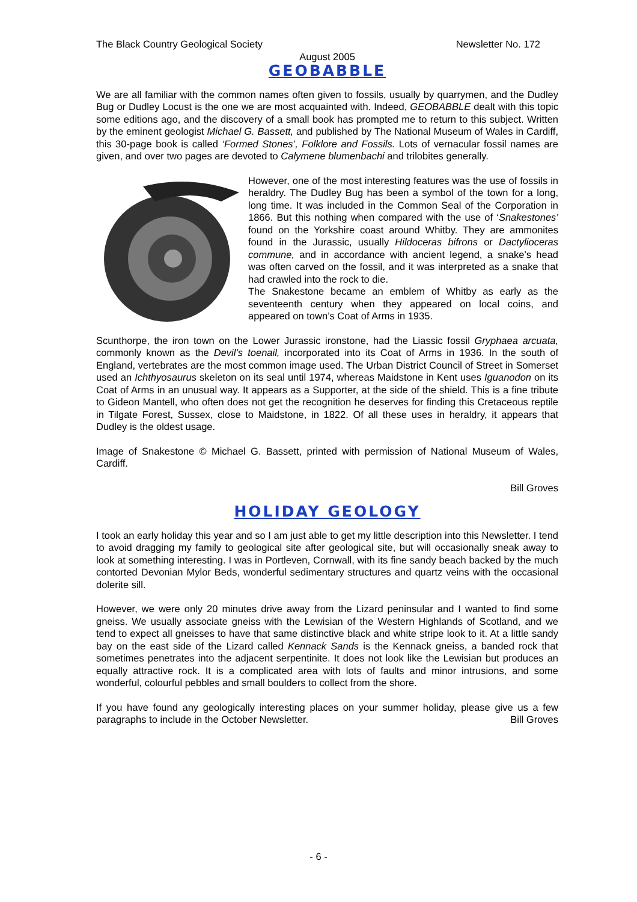The Black Country Geological Society Newsletter No. 172
August 2005
GEOBABBLE
We are all familiar with the common names often given to fossils, usually by quarrymen, and the Dudley Bug or Dudley Locust is the one we are most acquainted with. Indeed, GEOBABBLE dealt with this topic some editions ago, and the discovery of a small book has prompted me to return to this subject. Written by the eminent geologist Michael G. Bassett, and published by The National Museum of Wales in Cardiff, this 30-page book is called ‘Formed Stones’, Folklore and Fossils. Lots of vernacular fossil names are given, and over two pages are devoted to Calymene blumenbachi and trilobites generally.
However, one of the most interesting features was the use of fossils in heraldry. The Dudley Bug has been a symbol of the town for a long, long time. It was included in the Common Seal of the Corporation in 1866. But this nothing when compared with the use of ‘Snakestones’ found on the Yorkshire coast around Whitby. They are ammonites found in the Jurassic, usually Hildoceras bifrons or Dactylioceras commune, and in accordance with ancient legend, a snake’s head was often carved on the fossil, and it was interpreted as a snake that had crawled into the rock to die.
The Snakestone became an emblem of Whitby as early as the seventeenth century when they appeared on local coins, and appeared on town’s Coat of Arms in 1935.
Scunthorpe, the iron town on the Lower Jurassic ironstone, had the Liassic fossil Gryphaea arcuata, commonly known as the Devil’s toenail, incorporated into its Coat of Arms in 1936. In the south of England, vertebrates are the most common image used. The Urban District Council of Street in Somerset used an Ichthyosaurus skeleton on its seal until 1974, whereas Maidstone in Kent uses Iguanodon on its Coat of Arms in an unusual way. It appears as a Supporter, at the side of the shield. This is a fine tribute to Gideon Mantell, who often does not get the recognition he deserves for finding this Cretaceous reptile in Tilgate Forest, Sussex, close to Maidstone, in 1822. Of all these uses in heraldry, it appears that Dudley is the oldest usage.
Image of Snakestone © Michael G. Bassett, printed with permission of National Museum of Wales, Cardiff.
Bill Groves
HOLIDAY GEOLOGY
I took an early holiday this year and so I am just able to get my little description into this Newsletter. I tend to avoid dragging my family to geological site after geological site, but will occasionally sneak away to look at something interesting. I was in Portleven, Cornwall, with its fine sandy beach backed by the much contorted Devonian Mylor Beds, wonderful sedimentary structures and quartz veins with the occasional dolerite sill.
However, we were only 20 minutes drive away from the Lizard peninsular and I wanted to find some gneiss. We usually associate gneiss with the Lewisian of the Western Highlands of Scotland, and we tend to expect all gneisses to have that same distinctive black and white stripe look to it. At a little sandy bay on the east side of the Lizard called Kennack Sands is the Kennack gneiss, a banded rock that sometimes penetrates into the adjacent serpentinite. It does not look like the Lewisian but produces an equally attractive rock. It is a complicated area with lots of faults and minor intrusions, and some wonderful, colourful pebbles and small boulders to collect from the shore.
If you have found any geologically interesting places on your summer holiday, please give us a few paragraphs to include in the October Newsletter. Bill Groves
- 6 -